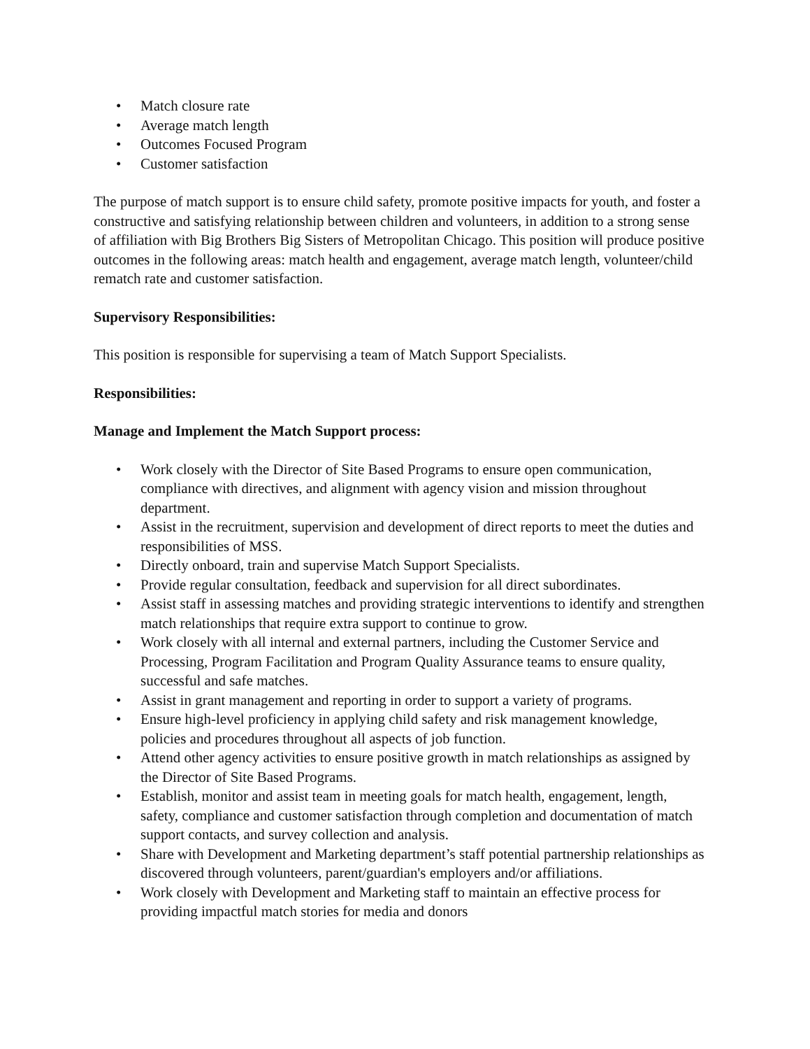• Match closure rate
• Average match length
• Outcomes Focused Program
• Customer satisfaction
The purpose of match support is to ensure child safety, promote positive impacts for youth, and foster a constructive and satisfying relationship between children and volunteers, in addition to a strong sense of affiliation with Big Brothers Big Sisters of Metropolitan Chicago. This position will produce positive outcomes in the following areas: match health and engagement, average match length, volunteer/child rematch rate and customer satisfaction.
Supervisory Responsibilities:
This position is responsible for supervising a team of Match Support Specialists.
Responsibilities:
Manage and Implement the Match Support process:
• Work closely with the Director of Site Based Programs to ensure open communication, compliance with directives, and alignment with agency vision and mission throughout department.
• Assist in the recruitment, supervision and development of direct reports to meet the duties and responsibilities of MSS.
• Directly onboard, train and supervise Match Support Specialists.
• Provide regular consultation, feedback and supervision for all direct subordinates.
• Assist staff in assessing matches and providing strategic interventions to identify and strengthen match relationships that require extra support to continue to grow.
• Work closely with all internal and external partners, including the Customer Service and Processing, Program Facilitation and Program Quality Assurance teams to ensure quality, successful and safe matches.
• Assist in grant management and reporting in order to support a variety of programs.
• Ensure high-level proficiency in applying child safety and risk management knowledge, policies and procedures throughout all aspects of job function.
• Attend other agency activities to ensure positive growth in match relationships as assigned by the Director of Site Based Programs.
• Establish, monitor and assist team in meeting goals for match health, engagement, length, safety, compliance and customer satisfaction through completion and documentation of match support contacts, and survey collection and analysis.
• Share with Development and Marketing department’s staff potential partnership relationships as discovered through volunteers, parent/guardian's employers and/or affiliations.
• Work closely with Development and Marketing staff to maintain an effective process for providing impactful match stories for media and donors